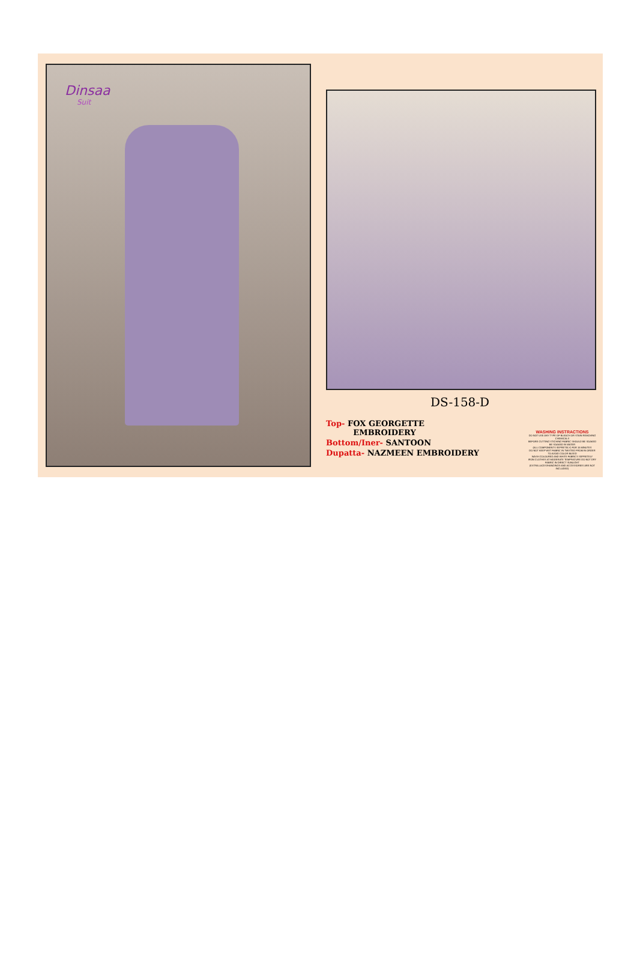Dinsaa
Suit
DS-158-D
Top- FOX GEORGETTE
EMBROIDERY
Bottom/Iner- SANTOON
Dupatta- NAZMEEN EMBROIDERY
WASHING INSTRACTIONS
DO NOT USE ANY TYPE OF BLEACH OR STAIN REMOVING CHEMICALS
BEFORE CUTTING STICHING FABRIC SHOULD BE SOAKED BE SOAKED IN WATER
(ALL COMPONENTS SEPRETELY) FOR 15 MINUTES
DO NOT KEEP WET FABRIC IN TWISTED FROM IN ORDER TO AVOID COLOR BLEED
WASH COLOURED AND WHITE FABRICS SEPRETELY
IRON CLOTHES AT MODERATE TEMPRATURE DO NOT DRY FABRIC IN DIRECT SUNLIGHT
(EXTRA LACES/HANGINGS AND ACCESSORIES ARE NOT INCLUDED)